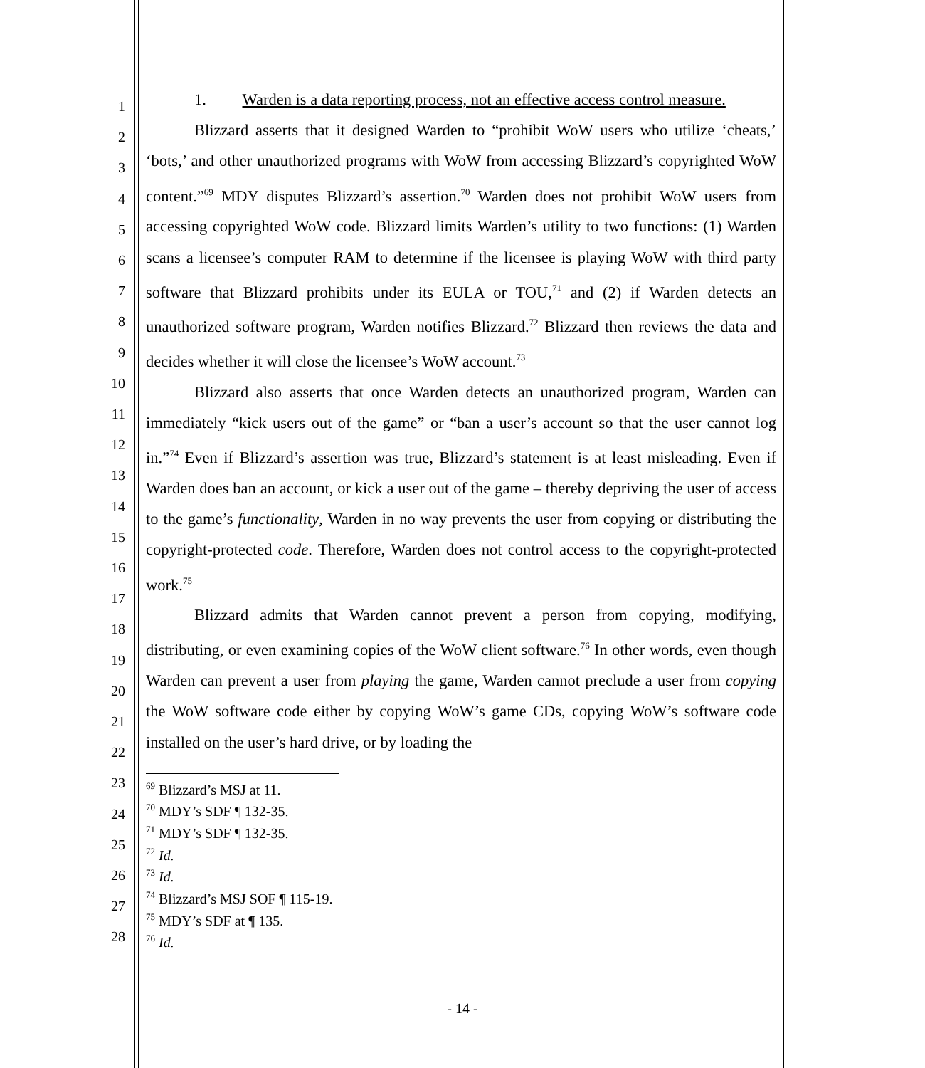1
2
3
4
5
6
7
8
9
10
11
12
13
14
15
16
17
18
19
20
21
22
23
24
25
26
27
28
1. Warden is a data reporting process, not an effective access control measure.
Blizzard asserts that it designed Warden to “prohibit WoW users who utilize ‘cheats,’ ‘bots,’ and other unauthorized programs with WoW from accessing Blizzard’s copyrighted WoW content.”<sup>69</sup> MDY disputes Blizzard’s assertion.<sup>70</sup> Warden does not prohibit WoW users from accessing copyrighted WoW code. Blizzard limits Warden’s utility to two functions: (1) Warden scans a licensee’s computer RAM to determine if the licensee is playing WoW with third party software that Blizzard prohibits under its EULA or TOU,<sup>71</sup> and (2) if Warden detects an unauthorized software program, Warden notifies Blizzard.<sup>72</sup> Blizzard then reviews the data and decides whether it will close the licensee’s WoW account.<sup>73</sup>
Blizzard also asserts that once Warden detects an unauthorized program, Warden can immediately “kick users out of the game” or “ban a user’s account so that the user cannot log in.”<sup>74</sup> Even if Blizzard’s assertion was true, Blizzard’s statement is at least misleading. Even if Warden does ban an account, or kick a user out of the game – thereby depriving the user of access to the game’s functionality, Warden in no way prevents the user from copying or distributing the copyright-protected code. Therefore, Warden does not control access to the copyright-protected work.<sup>75</sup>
Blizzard admits that Warden cannot prevent a person from copying, modifying, distributing, or even examining copies of the WoW client software.<sup>76</sup> In other words, even though Warden can prevent a user from playing the game, Warden cannot preclude a user from copying the WoW software code either by copying WoW’s game CDs, copying WoW’s software code installed on the user’s hard drive, or by loading the
<sup>69</sup> Blizzard’s MSJ at 11.
<sup>70</sup> MDY’s SDF ¶ 132-35.
<sup>71</sup> MDY’s SDF ¶ 132-35.
<sup>72</sup> Id.
<sup>73</sup> Id.
<sup>74</sup> Blizzard’s MSJ SOF ¶ 115-19.
<sup>75</sup> MDY’s SDF at ¶ 135.
<sup>76</sup> Id.
- 14 -